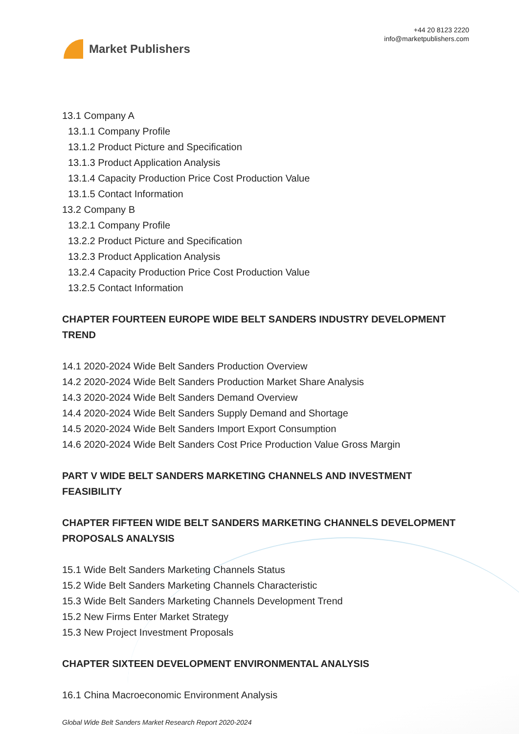Market Publishers
+44 20 8123 2220
info@marketpublishers.com
13.1 Company A
13.1.1 Company Profile
13.1.2 Product Picture and Specification
13.1.3 Product Application Analysis
13.1.4 Capacity Production Price Cost Production Value
13.1.5 Contact Information
13.2 Company B
13.2.1 Company Profile
13.2.2 Product Picture and Specification
13.2.3 Product Application Analysis
13.2.4 Capacity Production Price Cost Production Value
13.2.5 Contact Information
CHAPTER FOURTEEN EUROPE WIDE BELT SANDERS INDUSTRY DEVELOPMENT TREND
14.1 2020-2024 Wide Belt Sanders Production Overview
14.2 2020-2024 Wide Belt Sanders Production Market Share Analysis
14.3 2020-2024 Wide Belt Sanders Demand Overview
14.4 2020-2024 Wide Belt Sanders Supply Demand and Shortage
14.5 2020-2024 Wide Belt Sanders Import Export Consumption
14.6 2020-2024 Wide Belt Sanders Cost Price Production Value Gross Margin
PART V WIDE BELT SANDERS MARKETING CHANNELS AND INVESTMENT FEASIBILITY
CHAPTER FIFTEEN WIDE BELT SANDERS MARKETING CHANNELS DEVELOPMENT PROPOSALS ANALYSIS
15.1 Wide Belt Sanders Marketing Channels Status
15.2 Wide Belt Sanders Marketing Channels Characteristic
15.3 Wide Belt Sanders Marketing Channels Development Trend
15.2 New Firms Enter Market Strategy
15.3 New Project Investment Proposals
CHAPTER SIXTEEN DEVELOPMENT ENVIRONMENTAL ANALYSIS
16.1 China Macroeconomic Environment Analysis
Global Wide Belt Sanders Market Research Report 2020-2024